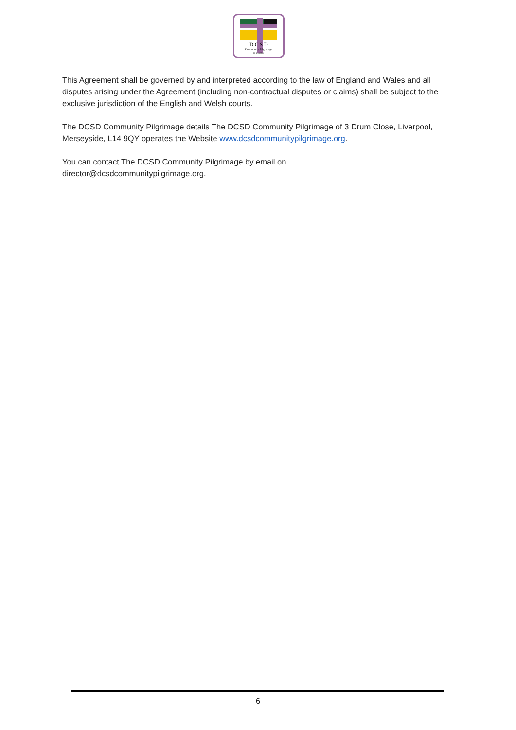D C S D
Community Pilgrimage
to Lourdes
This Agreement shall be governed by and interpreted according to the law of England and Wales and all disputes arising under the Agreement (including non-contractual disputes or claims) shall be subject to the exclusive jurisdiction of the English and Welsh courts.
The DCSD Community Pilgrimage details The DCSD Community Pilgrimage of 3 Drum Close, Liverpool, Merseyside, L14 9QY operates the Website www.dcsdcommunitypilgrimage.org.
You can contact The DCSD Community Pilgrimage by email on
director@dcsdcommunitypilgrimage.org.
6